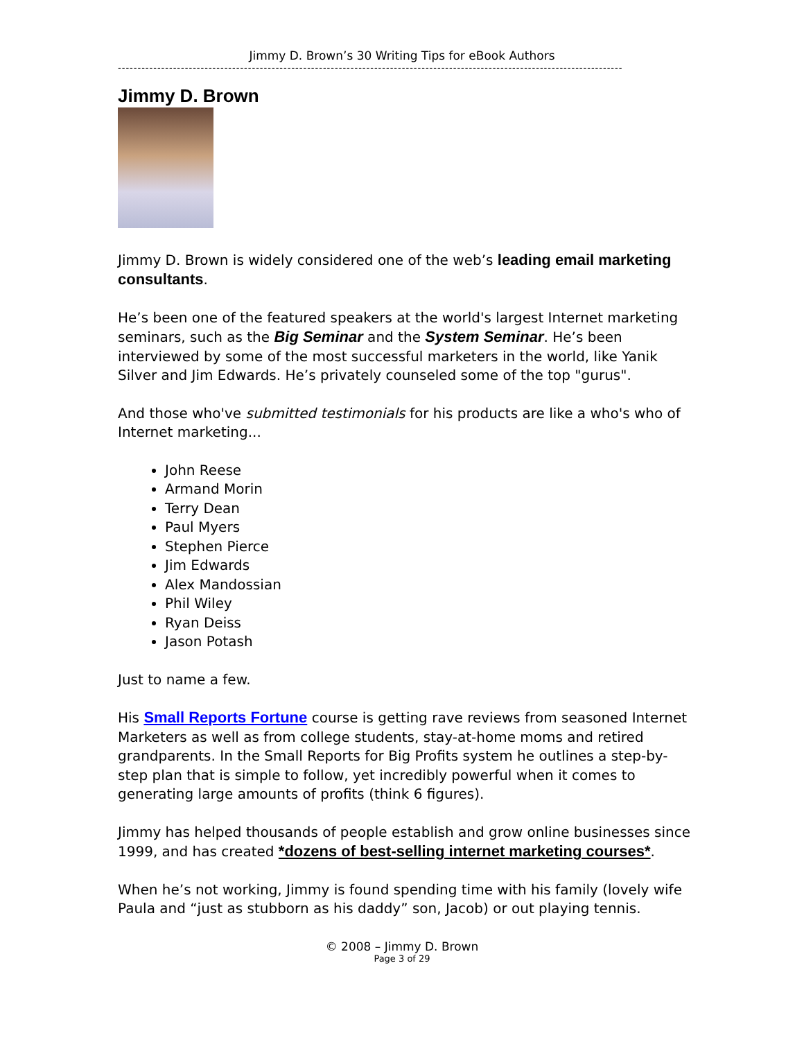Jimmy D. Brown’s 30 Writing Tips for eBook Authors
--------------------------------------------------------------------------------------------------------------------------------
Jimmy D. Brown
Jimmy D. Brown is widely considered one of the web’s leading email marketing consultants.
He’s been one of the featured speakers at the world's largest Internet marketing seminars, such as the Big Seminar and the System Seminar. He’s been interviewed by some of the most successful marketers in the world, like Yanik Silver and Jim Edwards. He’s privately counseled some of the top "gurus".
And those who've submitted testimonials for his products are like a who's who of Internet marketing...
John Reese
Armand Morin
Terry Dean
Paul Myers
Stephen Pierce
Jim Edwards
Alex Mandossian
Phil Wiley
Ryan Deiss
Jason Potash
Just to name a few.
His Small Reports Fortune course is getting rave reviews from seasoned Internet Marketers as well as from college students, stay-at-home moms and retired grandparents. In the Small Reports for Big Profits system he outlines a step-by-step plan that is simple to follow, yet incredibly powerful when it comes to generating large amounts of profits (think 6 figures).
Jimmy has helped thousands of people establish and grow online businesses since 1999, and has created *dozens of best-selling internet marketing courses*.
When he’s not working, Jimmy is found spending time with his family (lovely wife Paula and “just as stubborn as his daddy” son, Jacob) or out playing tennis.
© 2008 – Jimmy D. Brown
Page 3 of 29